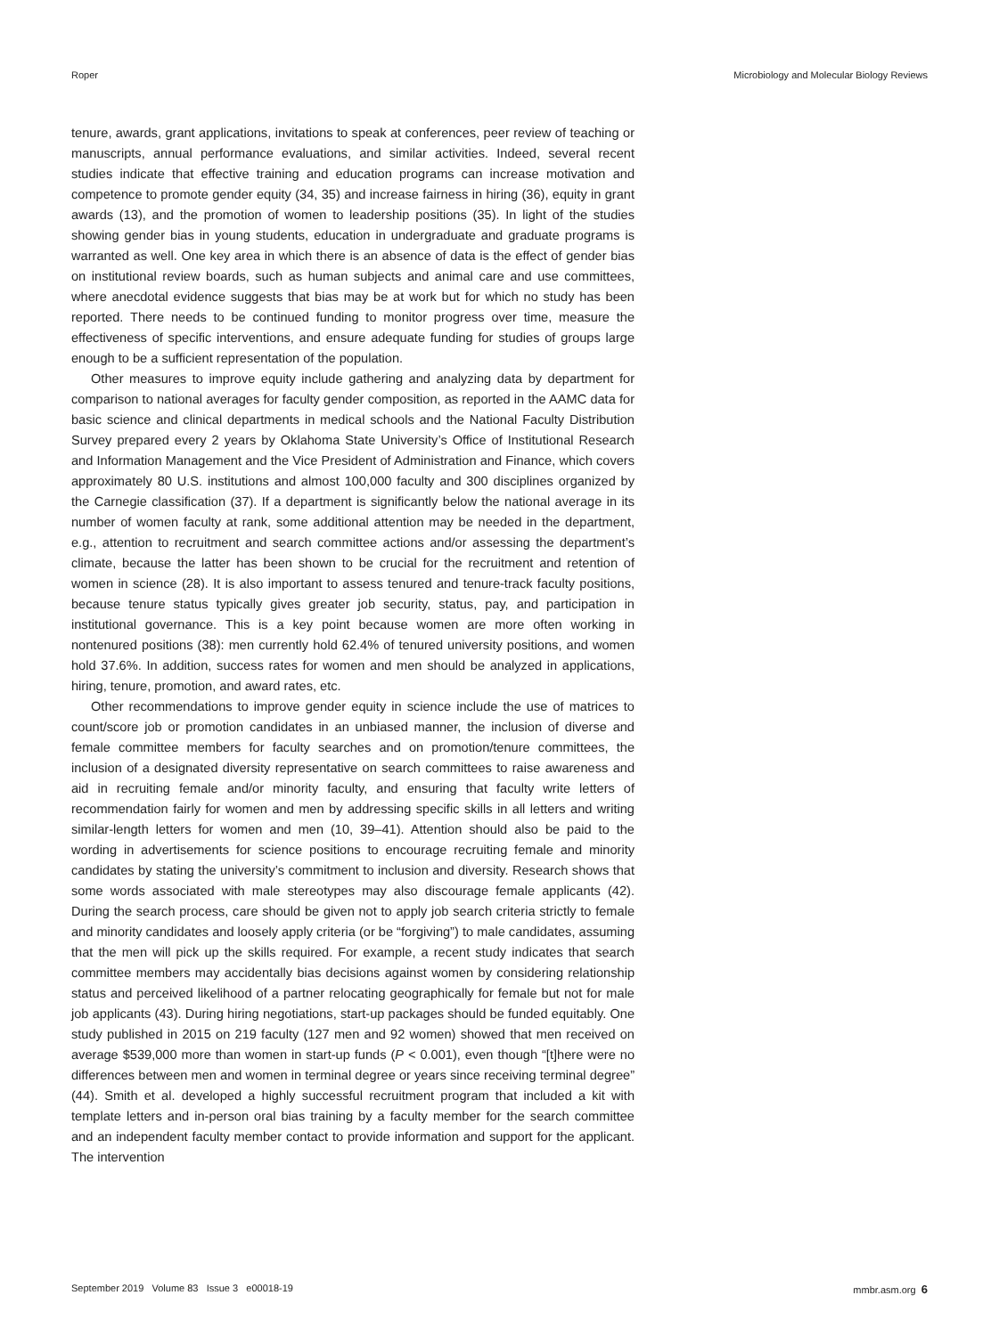Roper Microbiology and Molecular Biology Reviews
tenure, awards, grant applications, invitations to speak at conferences, peer review of teaching or manuscripts, annual performance evaluations, and similar activities. Indeed, several recent studies indicate that effective training and education programs can increase motivation and competence to promote gender equity (34, 35) and increase fairness in hiring (36), equity in grant awards (13), and the promotion of women to leadership positions (35). In light of the studies showing gender bias in young students, education in undergraduate and graduate programs is warranted as well. One key area in which there is an absence of data is the effect of gender bias on institutional review boards, such as human subjects and animal care and use committees, where anecdotal evidence suggests that bias may be at work but for which no study has been reported. There needs to be continued funding to monitor progress over time, measure the effectiveness of specific interventions, and ensure adequate funding for studies of groups large enough to be a sufficient representation of the population.
Other measures to improve equity include gathering and analyzing data by department for comparison to national averages for faculty gender composition, as reported in the AAMC data for basic science and clinical departments in medical schools and the National Faculty Distribution Survey prepared every 2 years by Oklahoma State University’s Office of Institutional Research and Information Management and the Vice President of Administration and Finance, which covers approximately 80 U.S. institutions and almost 100,000 faculty and 300 disciplines organized by the Carnegie classification (37). If a department is significantly below the national average in its number of women faculty at rank, some additional attention may be needed in the department, e.g., attention to recruitment and search committee actions and/or assessing the department’s climate, because the latter has been shown to be crucial for the recruitment and retention of women in science (28). It is also important to assess tenured and tenure-track faculty positions, because tenure status typically gives greater job security, status, pay, and participation in institutional governance. This is a key point because women are more often working in nontenured positions (38): men currently hold 62.4% of tenured university positions, and women hold 37.6%. In addition, success rates for women and men should be analyzed in applications, hiring, tenure, promotion, and award rates, etc.
Other recommendations to improve gender equity in science include the use of matrices to count/score job or promotion candidates in an unbiased manner, the inclusion of diverse and female committee members for faculty searches and on promotion/tenure committees, the inclusion of a designated diversity representative on search committees to raise awareness and aid in recruiting female and/or minority faculty, and ensuring that faculty write letters of recommendation fairly for women and men by addressing specific skills in all letters and writing similar-length letters for women and men (10, 39–41). Attention should also be paid to the wording in advertisements for science positions to encourage recruiting female and minority candidates by stating the university’s commitment to inclusion and diversity. Research shows that some words associated with male stereotypes may also discourage female applicants (42). During the search process, care should be given not to apply job search criteria strictly to female and minority candidates and loosely apply criteria (or be “forgiving”) to male candidates, assuming that the men will pick up the skills required. For example, a recent study indicates that search committee members may accidentally bias decisions against women by considering relationship status and perceived likelihood of a partner relocating geographically for female but not for male job applicants (43). During hiring negotiations, start-up packages should be funded equitably. One study published in 2015 on 219 faculty (127 men and 92 women) showed that men received on average $539,000 more than women in start-up funds (P < 0.001), even though “[t]here were no differences between men and women in terminal degree or years since receiving terminal degree” (44). Smith et al. developed a highly successful recruitment program that included a kit with template letters and in-person oral bias training by a faculty member for the search committee and an independent faculty member contact to provide information and support for the applicant. The intervention
September 2019 Volume 83 Issue 3 e00018-19 mmbr.asm.org 6